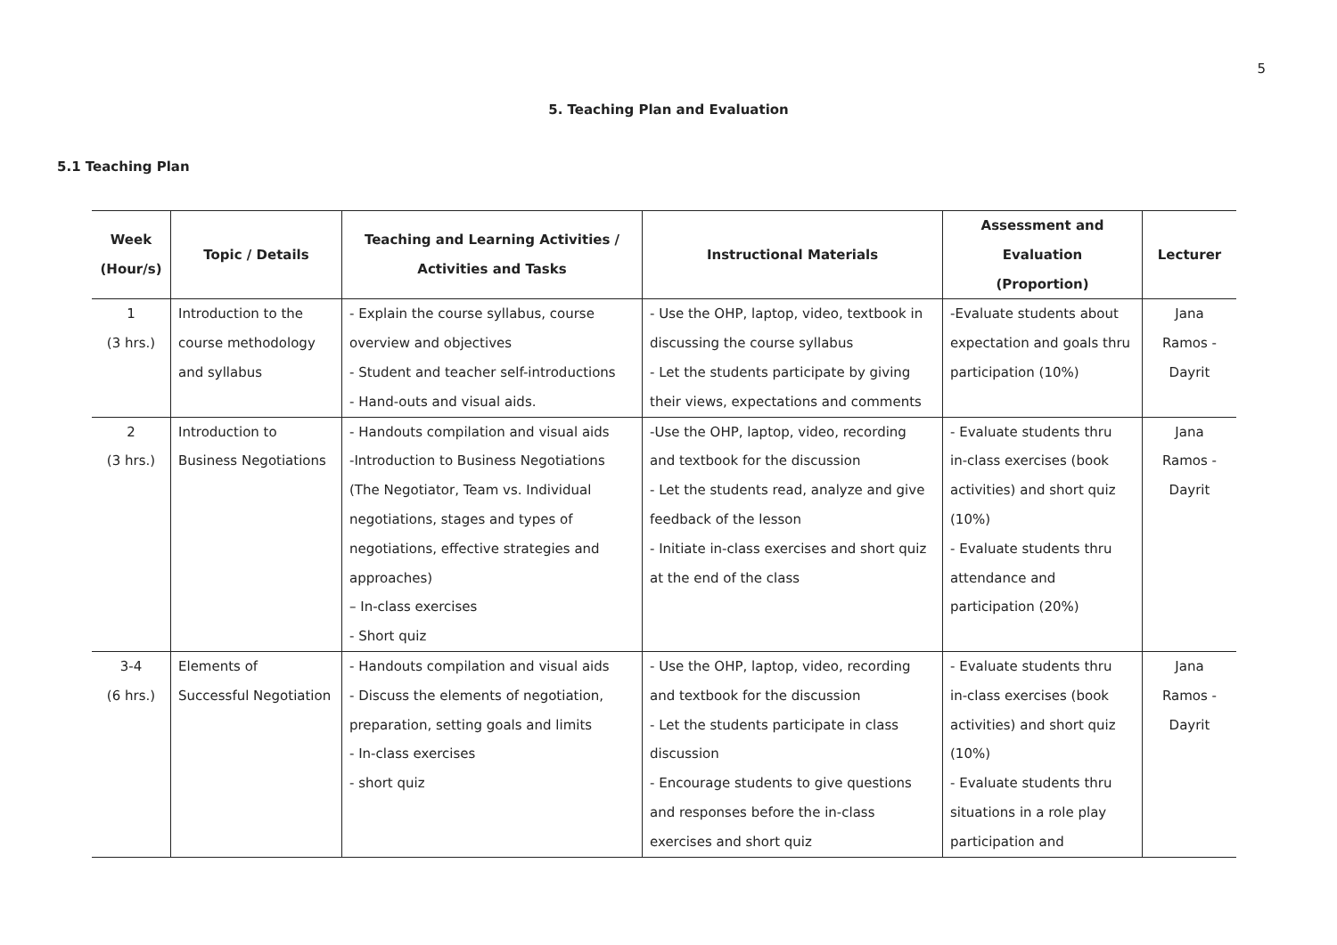5
5. Teaching Plan and Evaluation
5.1 Teaching Plan
| Week (Hour/s) | Topic / Details | Teaching and Learning Activities / Activities and Tasks | Instructional Materials | Assessment and Evaluation (Proportion) | Lecturer |
| --- | --- | --- | --- | --- | --- |
| 1 (3 hrs.) | Introduction to the course methodology and syllabus | - Explain the course syllabus, course overview and objectives - Student and teacher self-introductions - Hand-outs and visual aids. | - Use the OHP, laptop, video, textbook in discussing the course syllabus - Let the students participate by giving their views, expectations and comments | -Evaluate students about expectation and goals thru participation (10%) | Jana Ramos - Dayrit |
| 2 (3 hrs.) | Introduction to Business Negotiations | - Handouts compilation and visual aids -Introduction to Business Negotiations (The Negotiator, Team vs. Individual negotiations, stages and types of negotiations, effective strategies and approaches) – In-class exercises - Short quiz | -Use the OHP, laptop, video, recording and textbook for the discussion - Let the students read, analyze and give feedback of the lesson - Initiate in-class exercises and short quiz at the end of the class | - Evaluate students thru in-class exercises (book activities) and short quiz (10%) - Evaluate students thru attendance and participation (20%) | Jana Ramos - Dayrit |
| 3-4 (6 hrs.) | Elements of Successful Negotiation | - Handouts compilation and visual aids - Discuss the elements of negotiation, preparation, setting goals and limits - In-class exercises - short quiz | - Use the OHP, laptop, video, recording and textbook for the discussion - Let the students participate in class discussion - Encourage students to give questions and responses before the in-class exercises and short quiz | - Evaluate students thru in-class exercises (book activities) and short quiz (10%) - Evaluate students thru situations in a role play participation and | Jana Ramos - Dayrit |